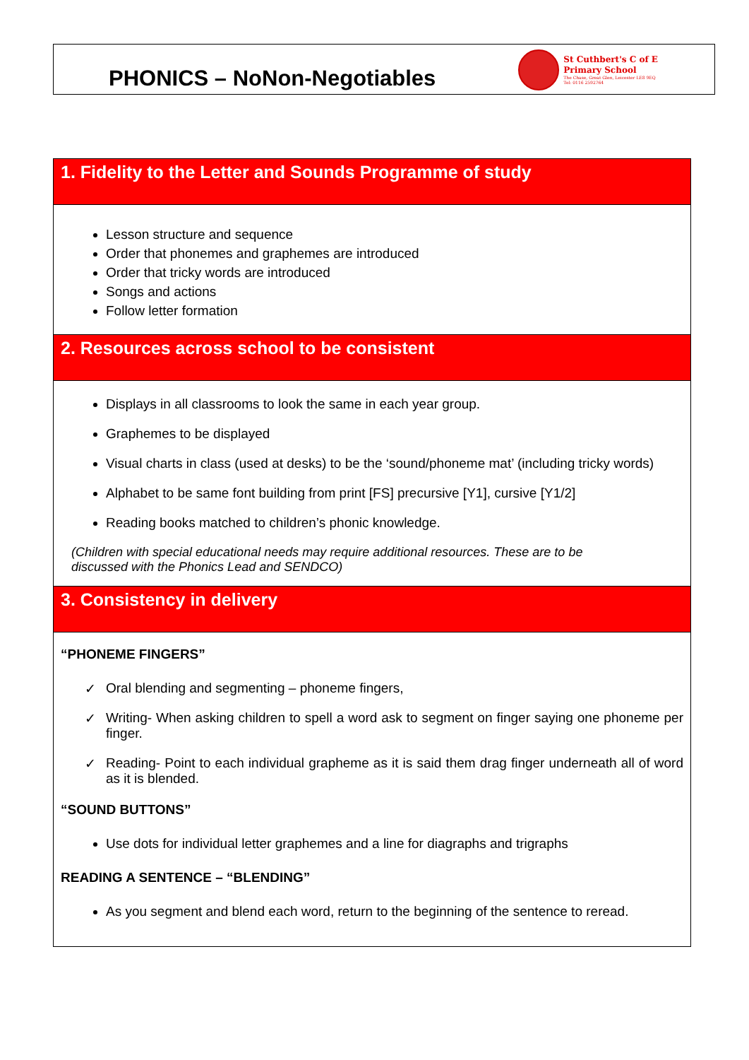PHONICS – NoNon-Negotiables
St Cuthbert's C of E
Primary School
The Chase, Great Glen, Leicester LE8 9EQ
Tel: 0116 2592764
| 1. Fidelity to the Letter and Sounds Programme of study |
| Lesson structure and sequence Order that phonemes and graphemes are introduced Order that tricky words are introduced Songs and actions Follow letter formation |
| 2. Resources across school to be consistent |
| Displays in all classrooms to look the same in each year group. Graphemes to be displayed Visual charts in class (used at desks) to be the ‘sound/phoneme mat’ (including tricky words) Alphabet to be same font building from print [FS] precursive [Y1], cursive [Y1/2] Reading books matched to children’s phonic knowledge. (Children with special educational needs may require additional resources. These are to be discussed with the Phonics Lead and SENDCO) |
| 3. Consistency in delivery |
| “PHONEME FINGERS” ✓ Oral blending and segmenting – phoneme fingers, ✓ Writing- When asking children to spell a word ask to segment on finger saying one phoneme per finger. ✓ Reading- Point to each individual grapheme as it is said them drag finger underneath all of word as it is blended. “SOUND BUTTONS” Use dots for individual letter graphemes and a line for diagraphs and trigraphs READING A SENTENCE – “BLENDING” As you segment and blend each word, return to the beginning of the sentence to reread. |